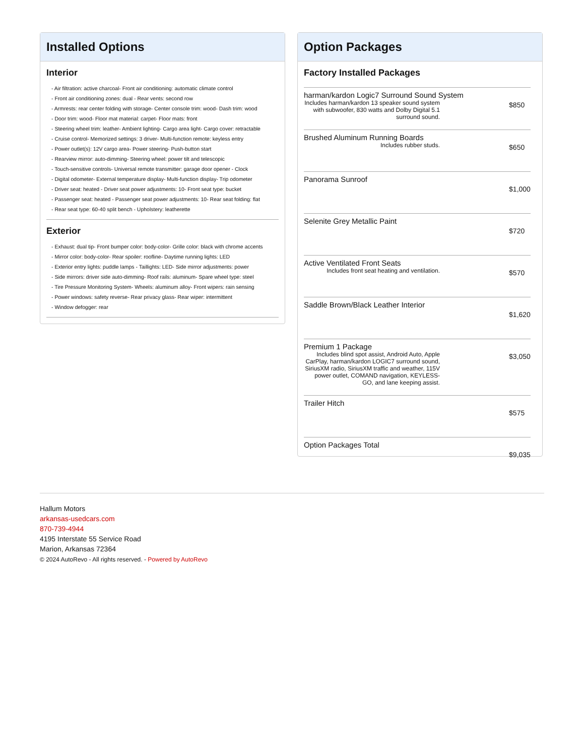Installed Options
Interior
- Air filtration: active charcoal- Front air conditioning: automatic climate control
- Front air conditioning zones: dual - Rear vents: second row
- Armrests: rear center folding with storage- Center console trim: wood- Dash trim: wood
- Door trim: wood- Floor mat material: carpet- Floor mats: front
- Steering wheel trim: leather- Ambient lighting- Cargo area light- Cargo cover: retractable
- Cruise control- Memorized settings: 3 driver- Multi-function remote: keyless entry
- Power outlet(s): 12V cargo area- Power steering- Push-button start
- Rearview mirror: auto-dimming- Steering wheel: power tilt and telescopic
- Touch-sensitive controls- Universal remote transmitter: garage door opener - Clock
- Digital odometer- External temperature display- Multi-function display- Trip odometer
- Driver seat: heated - Driver seat power adjustments: 10- Front seat type: bucket
- Passenger seat: heated - Passenger seat power adjustments: 10- Rear seat folding: flat
- Rear seat type: 60-40 split bench - Upholstery: leatherette
Exterior
- Exhaust: dual tip- Front bumper color: body-color- Grille color: black with chrome accents
- Mirror color: body-color- Rear spoiler: roofline- Daytime running lights: LED
- Exterior entry lights: puddle lamps - Taillights: LED- Side mirror adjustments: power
- Side mirrors: driver side auto-dimming- Roof rails: aluminum- Spare wheel type: steel
- Tire Pressure Monitoring System- Wheels: aluminum alloy- Front wipers: rain sensing
- Power windows: safety reverse- Rear privacy glass- Rear wiper: intermittent
- Window defogger: rear
Option Packages
Factory Installed Packages
| harman/kardon Logic7 Surround Sound System Includes harman/kardon 13 speaker sound system with subwoofer, 830 watts and Dolby Digital 5.1 surround sound. | $850 |
| Brushed Aluminum Running Boards Includes rubber studs. | $650 |
| Panorama Sunroof | $1,000 |
| Selenite Grey Metallic Paint | $720 |
| Active Ventilated Front Seats Includes front seat heating and ventilation. | $570 |
| Saddle Brown/Black Leather Interior | $1,620 |
| Premium 1 Package Includes blind spot assist, Android Auto, Apple CarPlay, harman/kardon LOGIC7 surround sound, SiriusXM radio, SiriusXM traffic and weather, 115V power outlet, COMAND navigation, KEYLESS-GO, and lane keeping assist. | $3,050 |
| Trailer Hitch | $575 |
| Option Packages Total | $9,035 |
Hallum Motors
arkansas-usedcars.com
870-739-4944
4195 Interstate 55 Service Road
Marion, Arkansas 72364
© 2024 AutoRevo - All rights reserved. - Powered by AutoRevo